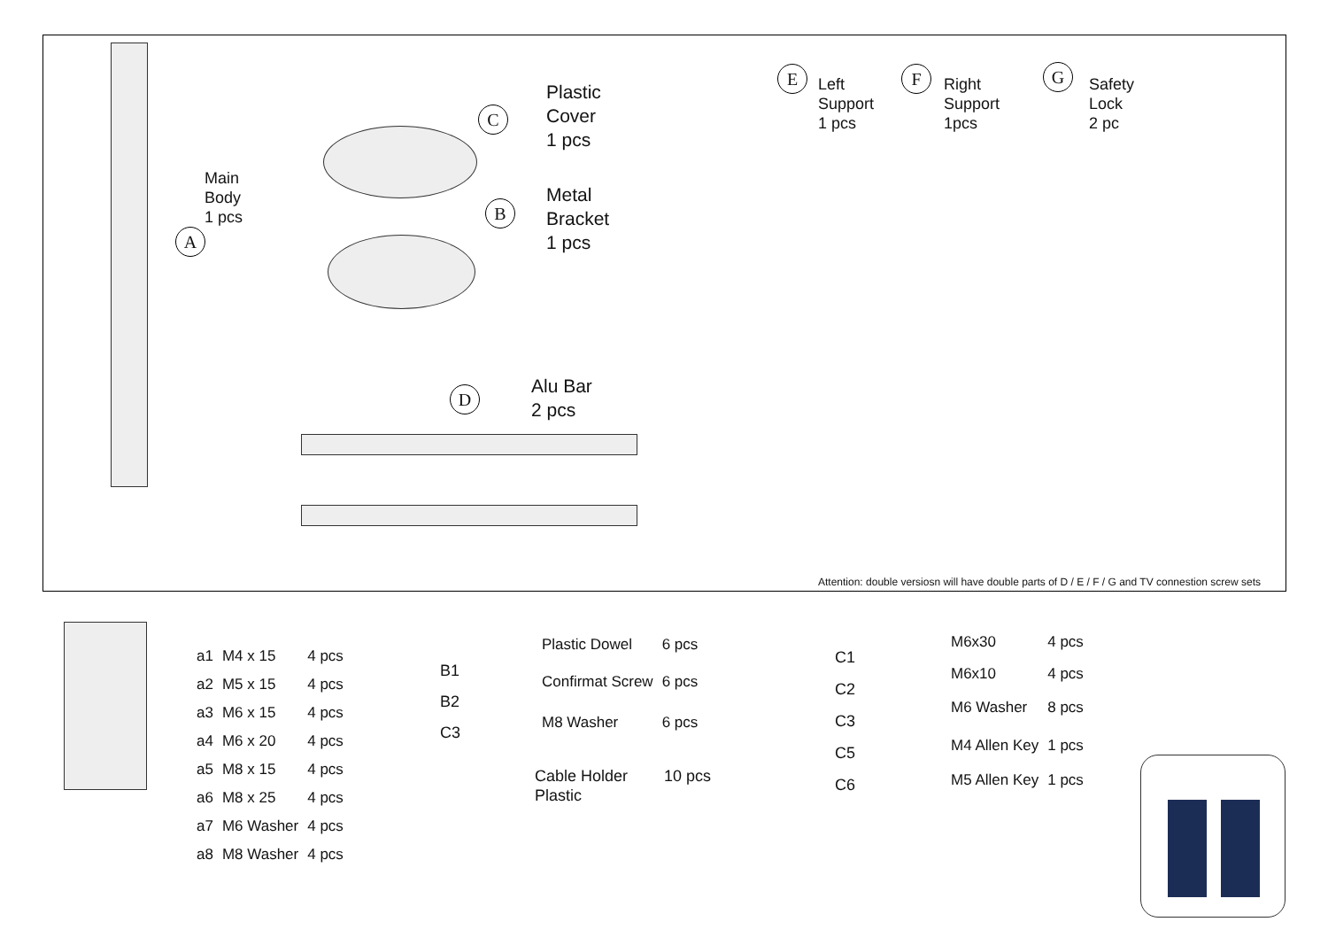Main
Body
1 pcs
A
C
Plastic
Cover
1 pcs
B
Metal
Bracket
1 pcs
D
Alu Bar
2 pcs
E
Left
Support
1 pcs
F
Right
Support
1pcs
G
Safety
Lock
2 pc
Attention: double versiosn will have double parts of D / E / F / G and TV connestion screw sets
| a1 | M4 x 15 | 4 pcs |
| a2 | M5 x 15 | 4 pcs |
| a3 | M6 x 15 | 4 pcs |
| a4 | M6 x 20 | 4 pcs |
| a5 | M8 x 15 | 4 pcs |
| a6 | M8 x 25 | 4 pcs |
| a7 | M6 Washer | 4 pcs |
| a8 | M8 Washer | 4 pcs |
B1
B2
C3
| Plastic Dowel | 6 pcs |
| Confirmat Screw | 6 pcs |
| M8 Washer | 6 pcs |
Cable Holder
Plastic
10 pcs
C1
C2
C3
C5
C6
| M6x30 | 4 pcs |
| M6x10 | 4 pcs |
| M6 Washer | 8 pcs |
| M4 Allen Key | 1 pcs |
| M5 Allen Key | 1 pcs |